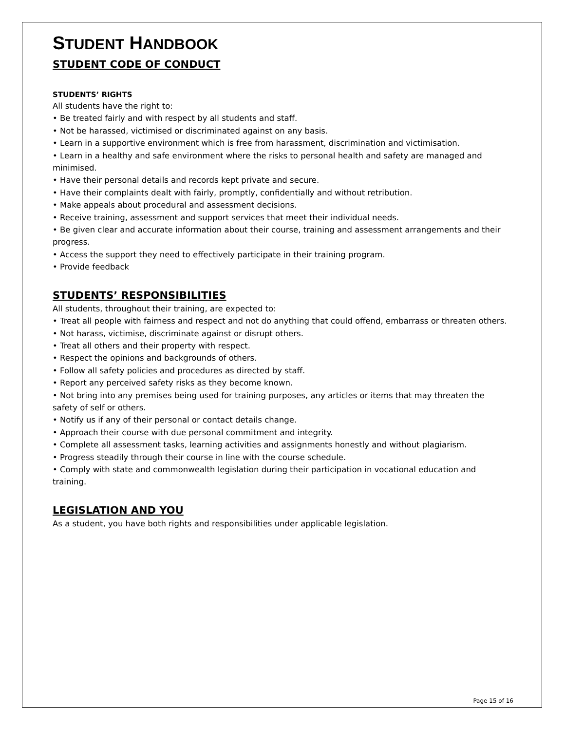STUDENT HANDBOOK
STUDENT CODE OF CONDUCT
STUDENTS’ RIGHTS
All students have the right to:
• Be treated fairly and with respect by all students and staff.
• Not be harassed, victimised or discriminated against on any basis.
• Learn in a supportive environment which is free from harassment, discrimination and victimisation.
• Learn in a healthy and safe environment where the risks to personal health and safety are managed and minimised.
• Have their personal details and records kept private and secure.
• Have their complaints dealt with fairly, promptly, confidentially and without retribution.
• Make appeals about procedural and assessment decisions.
• Receive training, assessment and support services that meet their individual needs.
• Be given clear and accurate information about their course, training and assessment arrangements and their progress.
• Access the support they need to effectively participate in their training program.
• Provide feedback
STUDENTS’ RESPONSIBILITIES
All students, throughout their training, are expected to:
• Treat all people with fairness and respect and not do anything that could offend, embarrass or threaten others.
• Not harass, victimise, discriminate against or disrupt others.
• Treat all others and their property with respect.
• Respect the opinions and backgrounds of others.
• Follow all safety policies and procedures as directed by staff.
• Report any perceived safety risks as they become known.
• Not bring into any premises being used for training purposes, any articles or items that may threaten the safety of self or others.
• Notify us if any of their personal or contact details change.
• Approach their course with due personal commitment and integrity.
• Complete all assessment tasks, learning activities and assignments honestly and without plagiarism.
• Progress steadily through their course in line with the course schedule.
• Comply with state and commonwealth legislation during their participation in vocational education and training.
LEGISLATION AND YOU
As a student, you have both rights and responsibilities under applicable legislation.
Page 15 of 16